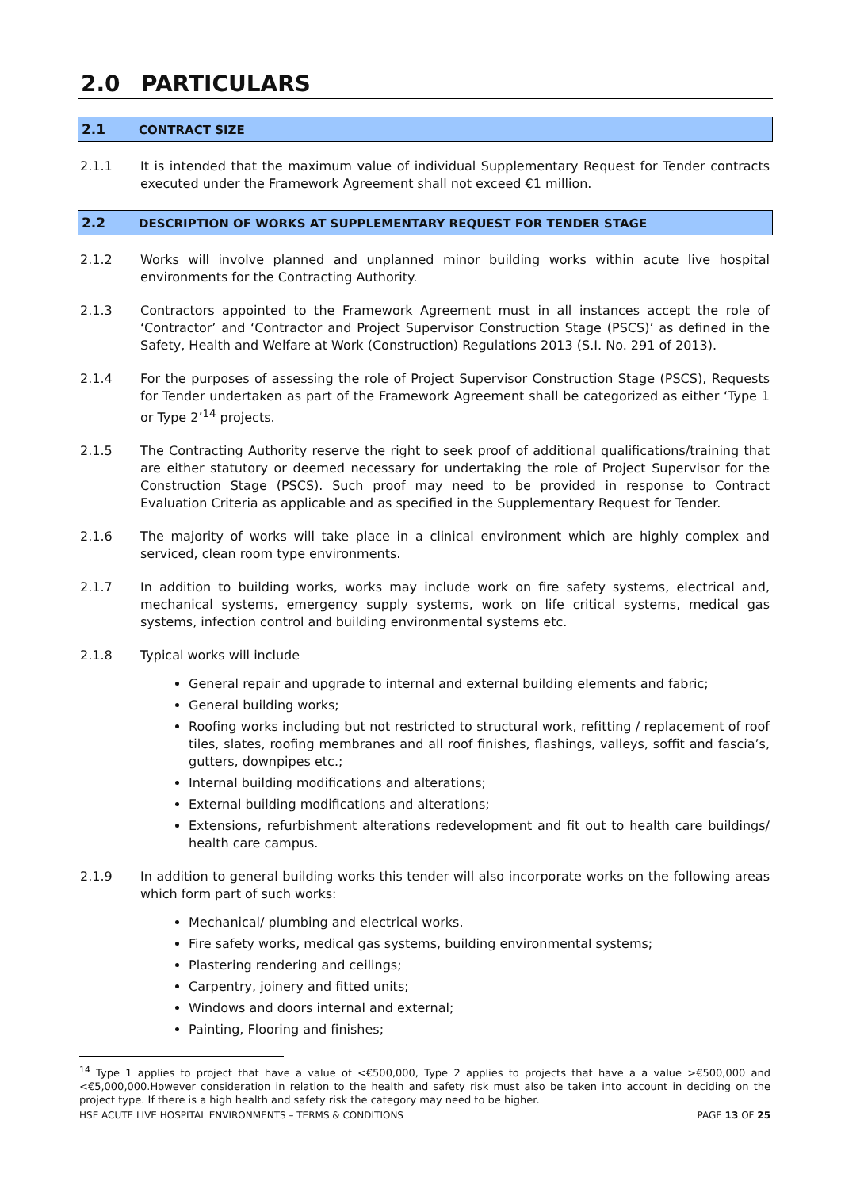2.0 PARTICULARS
2.1 CONTRACT SIZE
2.1.1 It is intended that the maximum value of individual Supplementary Request for Tender contracts executed under the Framework Agreement shall not exceed €1 million.
2.2 DESCRIPTION OF WORKS AT SUPPLEMENTARY REQUEST FOR TENDER STAGE
2.1.2 Works will involve planned and unplanned minor building works within acute live hospital environments for the Contracting Authority.
2.1.3 Contractors appointed to the Framework Agreement must in all instances accept the role of ‘Contractor’ and ‘Contractor and Project Supervisor Construction Stage (PSCS)’ as defined in the Safety, Health and Welfare at Work (Construction) Regulations 2013 (S.I. No. 291 of 2013).
2.1.4 For the purposes of assessing the role of Project Supervisor Construction Stage (PSCS), Requests for Tender undertaken as part of the Framework Agreement shall be categorized as either ‘Type 1 or Type 2’<sup>14</sup> projects.
2.1.5 The Contracting Authority reserve the right to seek proof of additional qualifications/training that are either statutory or deemed necessary for undertaking the role of Project Supervisor for the Construction Stage (PSCS). Such proof may need to be provided in response to Contract Evaluation Criteria as applicable and as specified in the Supplementary Request for Tender.
2.1.6 The majority of works will take place in a clinical environment which are highly complex and serviced, clean room type environments.
2.1.7 In addition to building works, works may include work on fire safety systems, electrical and, mechanical systems, emergency supply systems, work on life critical systems, medical gas systems, infection control and building environmental systems etc.
2.1.8 Typical works will include
General repair and upgrade to internal and external building elements and fabric;
General building works;
Roofing works including but not restricted to structural work, refitting / replacement of roof tiles, slates, roofing membranes and all roof finishes, flashings, valleys, soffit and fascia’s, gutters, downpipes etc.;
Internal building modifications and alterations;
External building modifications and alterations;
Extensions, refurbishment alterations redevelopment and fit out to health care buildings/ health care campus.
2.1.9 In addition to general building works this tender will also incorporate works on the following areas which form part of such works:
Mechanical/ plumbing and electrical works.
Fire safety works, medical gas systems, building environmental systems;
Plastering rendering and ceilings;
Carpentry, joinery and fitted units;
Windows and doors internal and external;
Painting, Flooring and finishes;
<sup>14</sup> Type 1 applies to project that have a value of <€500,000, Type 2 applies to projects that have a a value >€500,000 and <€5,000,000.However consideration in relation to the health and safety risk must also be taken into account in deciding on the project type. If there is a high health and safety risk the category may need to be higher.
HSE ACUTE LIVE HOSPITAL ENVIRONMENTS – TERMS & CONDITIONS PAGE 13 OF 25